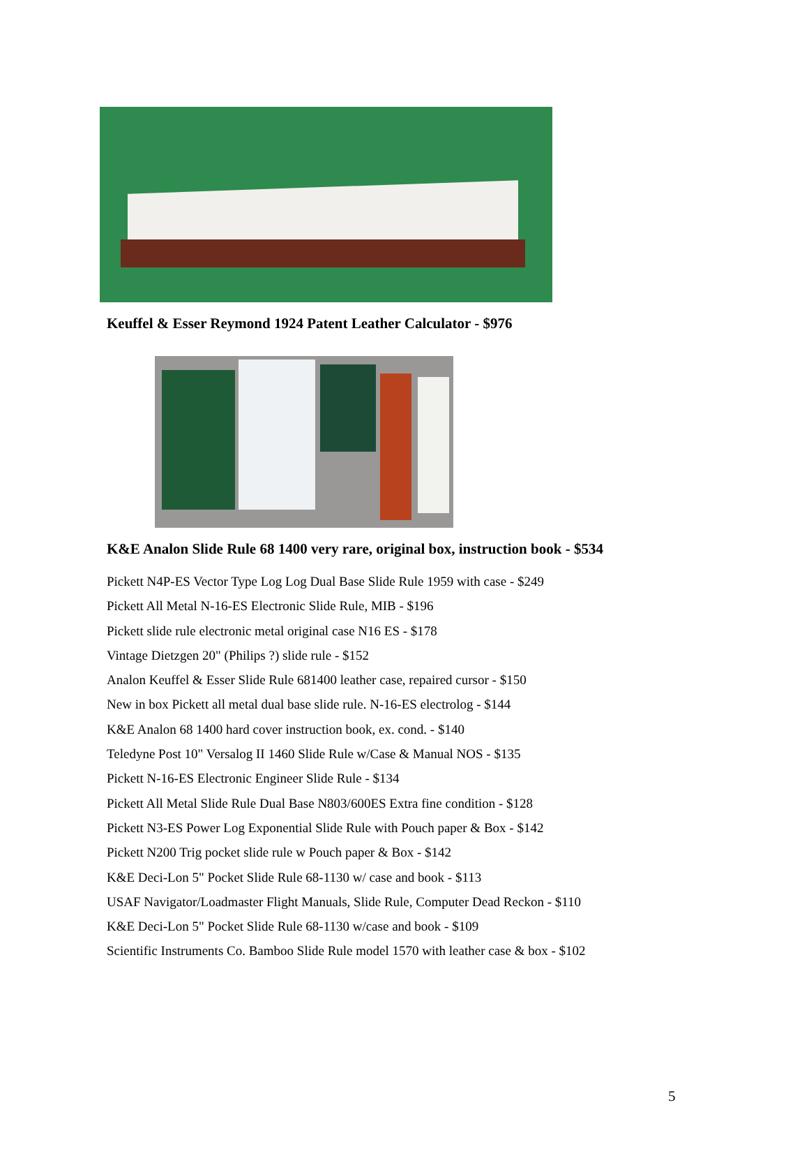Keuffel & Esser Reymond 1924 Patent Leather Calculator - $976
K&E Analon Slide Rule 68 1400 very rare, original box, instruction book - $534
Pickett N4P-ES Vector Type Log Log Dual Base Slide Rule 1959 with case - $249
Pickett All Metal N-16-ES Electronic Slide Rule, MIB - $196
Pickett slide rule electronic metal original case N16 ES - $178
Vintage Dietzgen 20" (Philips ?) slide rule - $152
Analon Keuffel & Esser Slide Rule 681400 leather case, repaired cursor - $150
New in box Pickett all metal dual base slide rule. N-16-ES electrolog - $144
K&E Analon 68 1400 hard cover instruction book, ex. cond. - $140
Teledyne Post 10" Versalog II 1460 Slide Rule w/Case & Manual NOS - $135
Pickett N-16-ES Electronic Engineer Slide Rule - $134
Pickett All Metal Slide Rule Dual Base N803/600ES Extra fine condition - $128
Pickett N3-ES Power Log Exponential Slide Rule with Pouch paper & Box - $142
Pickett N200 Trig pocket slide rule w Pouch paper & Box - $142
K&E Deci-Lon 5" Pocket Slide Rule 68-1130 w/ case and book - $113
USAF Navigator/Loadmaster Flight Manuals, Slide Rule, Computer Dead Reckon - $110
K&E Deci-Lon 5" Pocket Slide Rule 68-1130 w/case and book - $109
Scientific Instruments Co. Bamboo Slide Rule model 1570 with leather case & box - $102
5